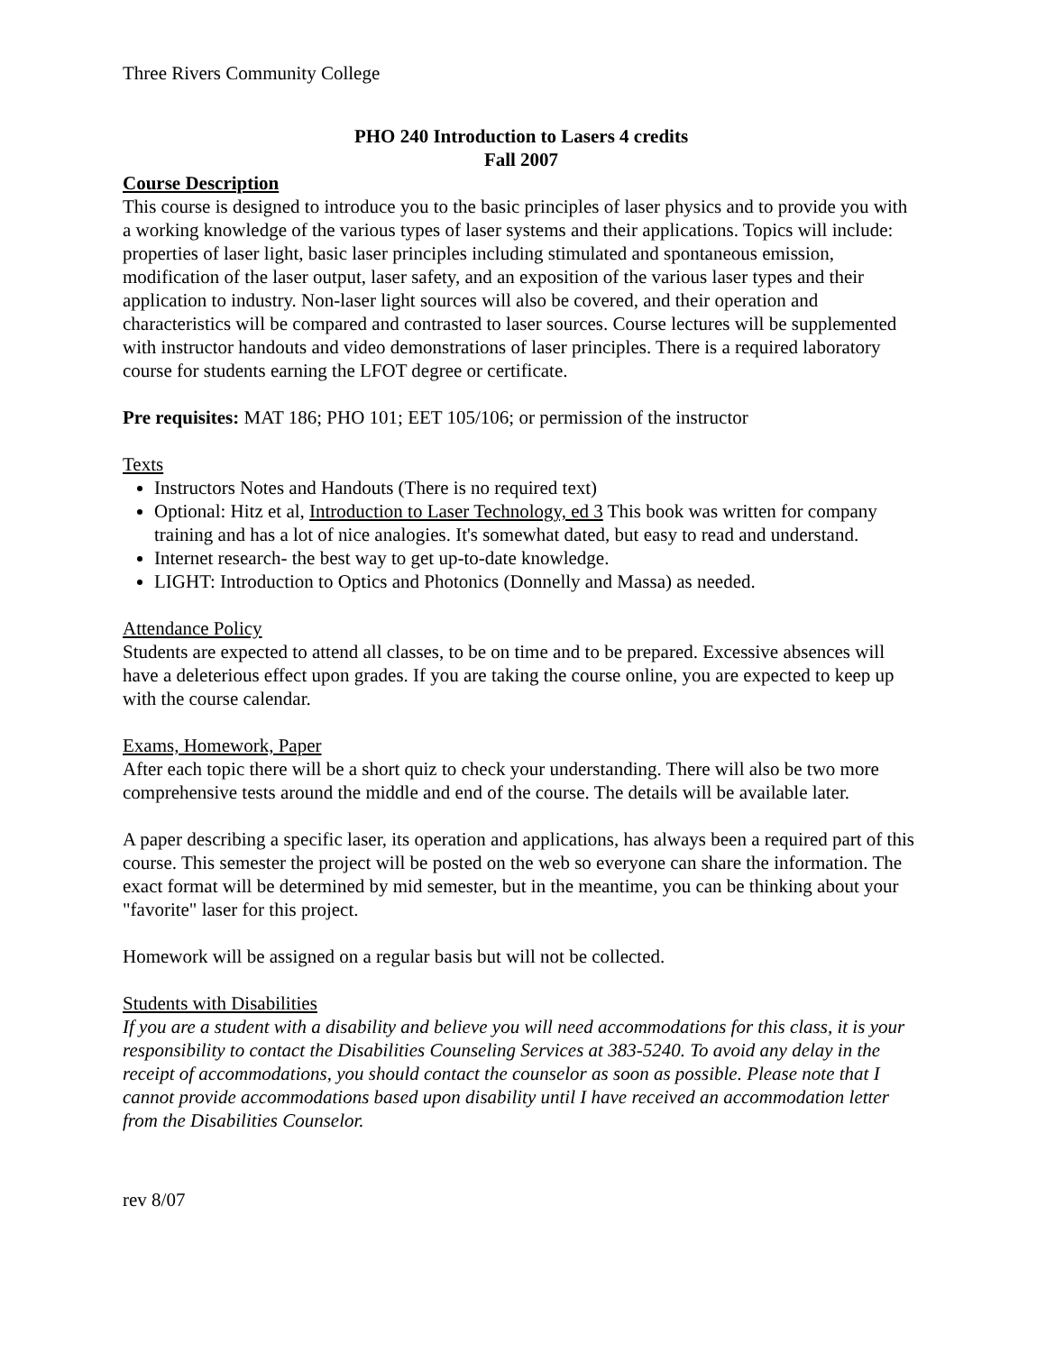Three Rivers Community College
PHO 240 Introduction to Lasers 4 credits
Fall 2007
Course Description
This course is designed to introduce you to the basic principles of laser physics and to provide you with a working knowledge of the various types of laser systems and their applications. Topics will include: properties of laser light, basic laser principles including stimulated and spontaneous emission, modification of the laser output, laser safety, and an exposition of the various laser types and their application to industry. Non-laser light sources will also be covered, and their operation and characteristics will be compared and contrasted to laser sources. Course lectures will be supplemented with instructor handouts and video demonstrations of laser principles. There is a required laboratory course for students earning the LFOT degree or certificate.
Pre requisites: MAT 186; PHO 101; EET 105/106; or permission of the instructor
Texts
Instructors Notes and Handouts (There is no required text)
Optional: Hitz et al, Introduction to Laser Technology, ed 3 This book was written for company training and has a lot of nice analogies. It's somewhat dated, but easy to read and understand.
Internet research- the best way to get up-to-date knowledge.
LIGHT: Introduction to Optics and Photonics (Donnelly and Massa) as needed.
Attendance Policy
Students are expected to attend all classes, to be on time and to be prepared. Excessive absences will have a deleterious effect upon grades. If you are taking the course online, you are expected to keep up with the course calendar.
Exams, Homework, Paper
After each topic there will be a short quiz to check your understanding. There will also be two more comprehensive tests around the middle and end of the course. The details will be available later.
A paper describing a specific laser, its operation and applications, has always been a required part of this course. This semester the project will be posted on the web so everyone can share the information. The exact format will be determined by mid semester, but in the meantime, you can be thinking about your "favorite" laser for this project.
Homework will be assigned on a regular basis but will not be collected.
Students with Disabilities
If you are a student with a disability and believe you will need accommodations for this class, it is your responsibility to contact the Disabilities Counseling Services at 383-5240. To avoid any delay in the receipt of accommodations, you should contact the counselor as soon as possible. Please note that I cannot provide accommodations based upon disability until I have received an accommodation letter from the Disabilities Counselor.
rev 8/07